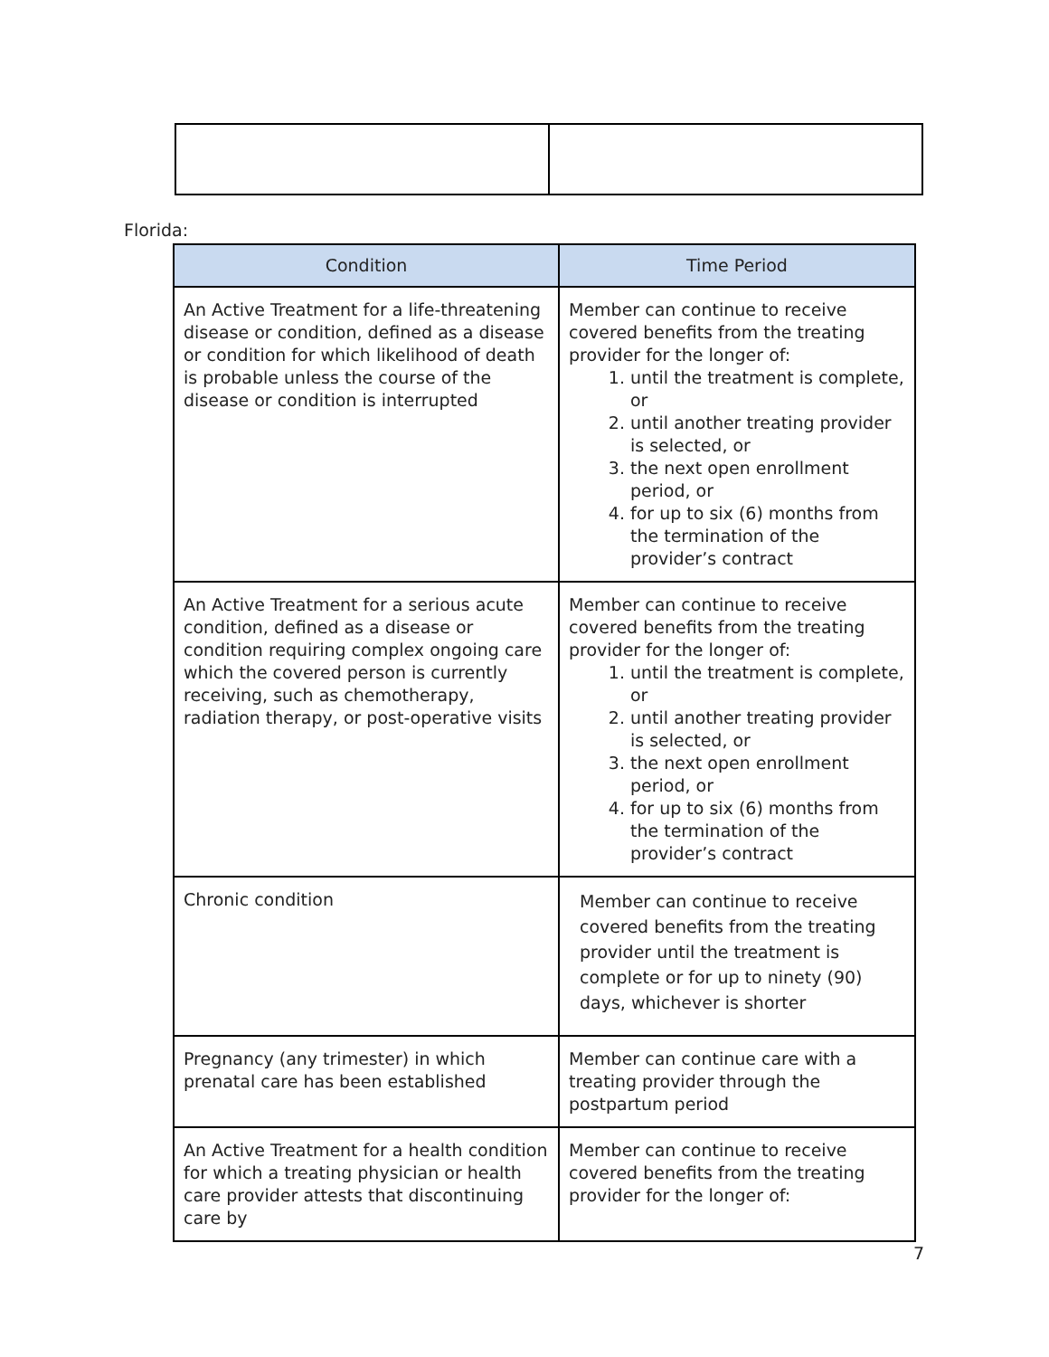Florida:
| Condition | Time Period |
| --- | --- |
| An Active Treatment for a life-threatening disease or condition, defined as a disease or condition for which likelihood of death is probable unless the course of the disease or condition is interrupted | Member can continue to receive covered benefits from the treating provider for the longer of: 1. until the treatment is complete, or 2. until another treating provider is selected, or 3. the next open enrollment period, or 4. for up to six (6) months from the termination of the provider’s contract |
| An Active Treatment for a serious acute condition, defined as a disease or condition requiring complex ongoing care which the covered person is currently receiving, such as chemotherapy, radiation therapy, or post-operative visits | Member can continue to receive covered benefits from the treating provider for the longer of: 1. until the treatment is complete, or 2. until another treating provider is selected, or 3. the next open enrollment period, or 4. for up to six (6) months from the termination of the provider’s contract |
| Chronic condition | Member can continue to receive covered benefits from the treating provider until the treatment is complete or for up to ninety (90) days, whichever is shorter |
| Pregnancy (any trimester) in which prenatal care has been established | Member can continue care with a treating provider through the postpartum period |
| An Active Treatment for a health condition for which a treating physician or health care provider attests that discontinuing care by | Member can continue to receive covered benefits from the treating provider for the longer of: |
7